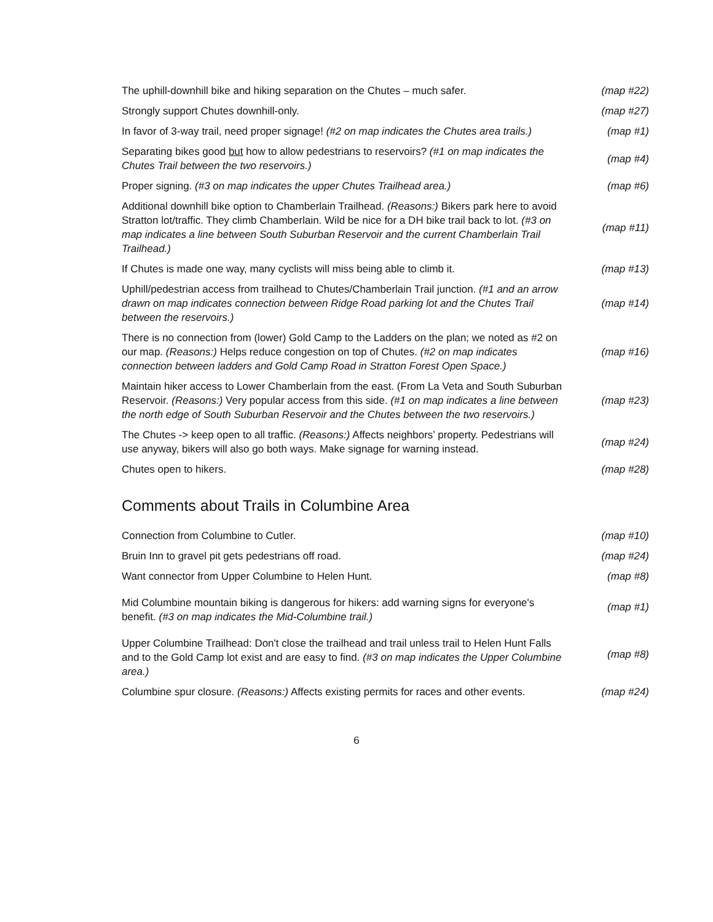| The uphill-downhill bike and hiking separation on the Chutes – much safer. | (map #22) |
| Strongly support Chutes downhill-only. | (map #27) |
| In favor of 3-way trail, need proper signage! (#2 on map indicates the Chutes area trails.) | (map #1) |
| Separating bikes good but how to allow pedestrians to reservoirs? (#1 on map indicates the Chutes Trail between the two reservoirs.) | (map #4) |
| Proper signing. (#3 on map indicates the upper Chutes Trailhead area.) | (map #6) |
| Additional downhill bike option to Chamberlain Trailhead. (Reasons:) Bikers park here to avoid Stratton lot/traffic. They climb Chamberlain. Wild be nice for a DH bike trail back to lot. (#3 on map indicates a line between South Suburban Reservoir and the current Chamberlain Trail Trailhead.) | (map #11) |
| If Chutes is made one way, many cyclists will miss being able to climb it. | (map #13) |
| Uphill/pedestrian access from trailhead to Chutes/Chamberlain Trail junction. (#1 and an arrow drawn on map indicates connection between Ridge Road parking lot and the Chutes Trail between the reservoirs.) | (map #14) |
| There is no connection from (lower) Gold Camp to the Ladders on the plan; we noted as #2 on our map. (Reasons:) Helps reduce congestion on top of Chutes. (#2 on map indicates connection between ladders and Gold Camp Road in Stratton Forest Open Space.) | (map #16) |
| Maintain hiker access to Lower Chamberlain from the east. (From La Veta and South Suburban Reservoir. (Reasons:) Very popular access from this side. (#1 on map indicates a line between the north edge of South Suburban Reservoir and the Chutes between the two reservoirs.) | (map #23) |
| The Chutes -> keep open to all traffic. (Reasons:) Affects neighbors’ property. Pedestrians will use anyway, bikers will also go both ways. Make signage for warning instead. | (map #24) |
| Chutes open to hikers. | (map #28) |
Comments about Trails in Columbine Area
| Connection from Columbine to Cutler. | (map #10) |
| Bruin Inn to gravel pit gets pedestrians off road. | (map #24) |
| Want connector from Upper Columbine to Helen Hunt. | (map #8) |
| Mid Columbine mountain biking is dangerous for hikers: add warning signs for everyone's benefit. (#3 on map indicates the Mid-Columbine trail.) | (map #1) |
| Upper Columbine Trailhead: Don't close the trailhead and trail unless trail to Helen Hunt Falls and to the Gold Camp lot exist and are easy to find. (#3 on map indicates the Upper Columbine area.) | (map #8) |
| Columbine spur closure. (Reasons:) Affects existing permits for races and other events. | (map #24) |
6